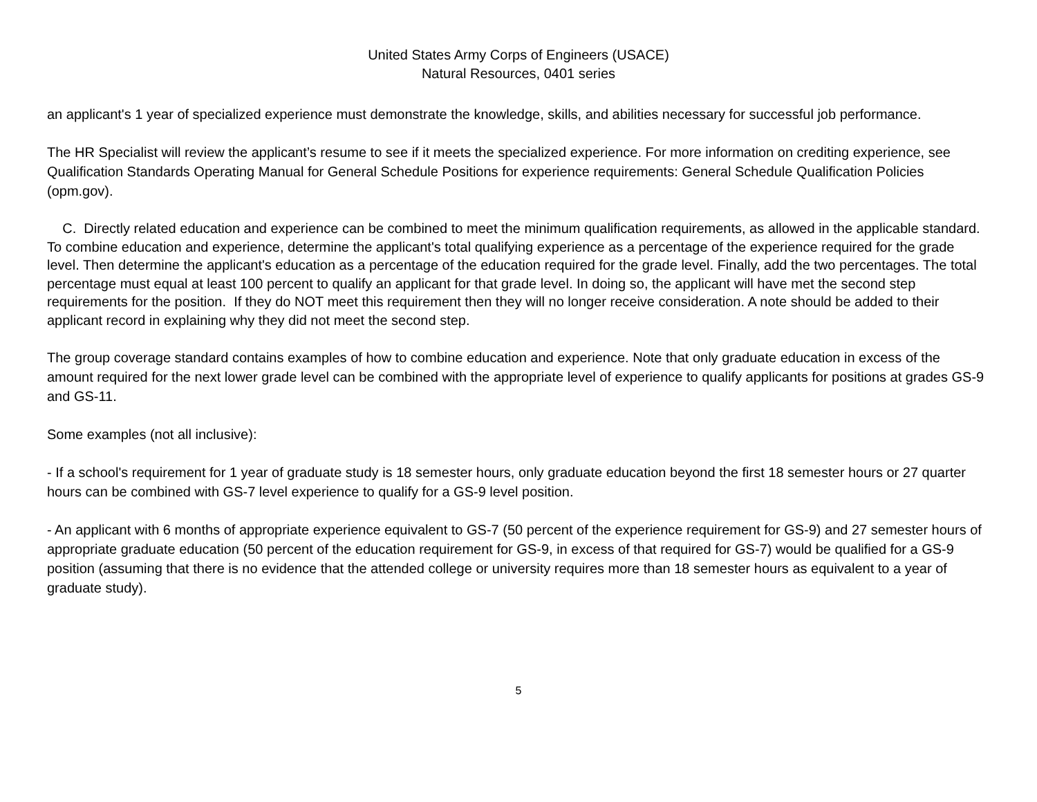United States Army Corps of Engineers (USACE)
Natural Resources, 0401 series
an applicant's 1 year of specialized experience must demonstrate the knowledge, skills, and abilities necessary for successful job performance.
The HR Specialist will review the applicant’s resume to see if it meets the specialized experience. For more information on crediting experience, see Qualification Standards Operating Manual for General Schedule Positions for experience requirements: General Schedule Qualification Policies (opm.gov).
C. Directly related education and experience can be combined to meet the minimum qualification requirements, as allowed in the applicable standard. To combine education and experience, determine the applicant's total qualifying experience as a percentage of the experience required for the grade level. Then determine the applicant's education as a percentage of the education required for the grade level. Finally, add the two percentages. The total percentage must equal at least 100 percent to qualify an applicant for that grade level. In doing so, the applicant will have met the second step requirements for the position. If they do NOT meet this requirement then they will no longer receive consideration. A note should be added to their applicant record in explaining why they did not meet the second step.
The group coverage standard contains examples of how to combine education and experience. Note that only graduate education in excess of the amount required for the next lower grade level can be combined with the appropriate level of experience to qualify applicants for positions at grades GS-9 and GS-11.
Some examples (not all inclusive):
- If a school's requirement for 1 year of graduate study is 18 semester hours, only graduate education beyond the first 18 semester hours or 27 quarter hours can be combined with GS-7 level experience to qualify for a GS-9 level position.
- An applicant with 6 months of appropriate experience equivalent to GS-7 (50 percent of the experience requirement for GS-9) and 27 semester hours of appropriate graduate education (50 percent of the education requirement for GS-9, in excess of that required for GS-7) would be qualified for a GS-9 position (assuming that there is no evidence that the attended college or university requires more than 18 semester hours as equivalent to a year of graduate study).
5